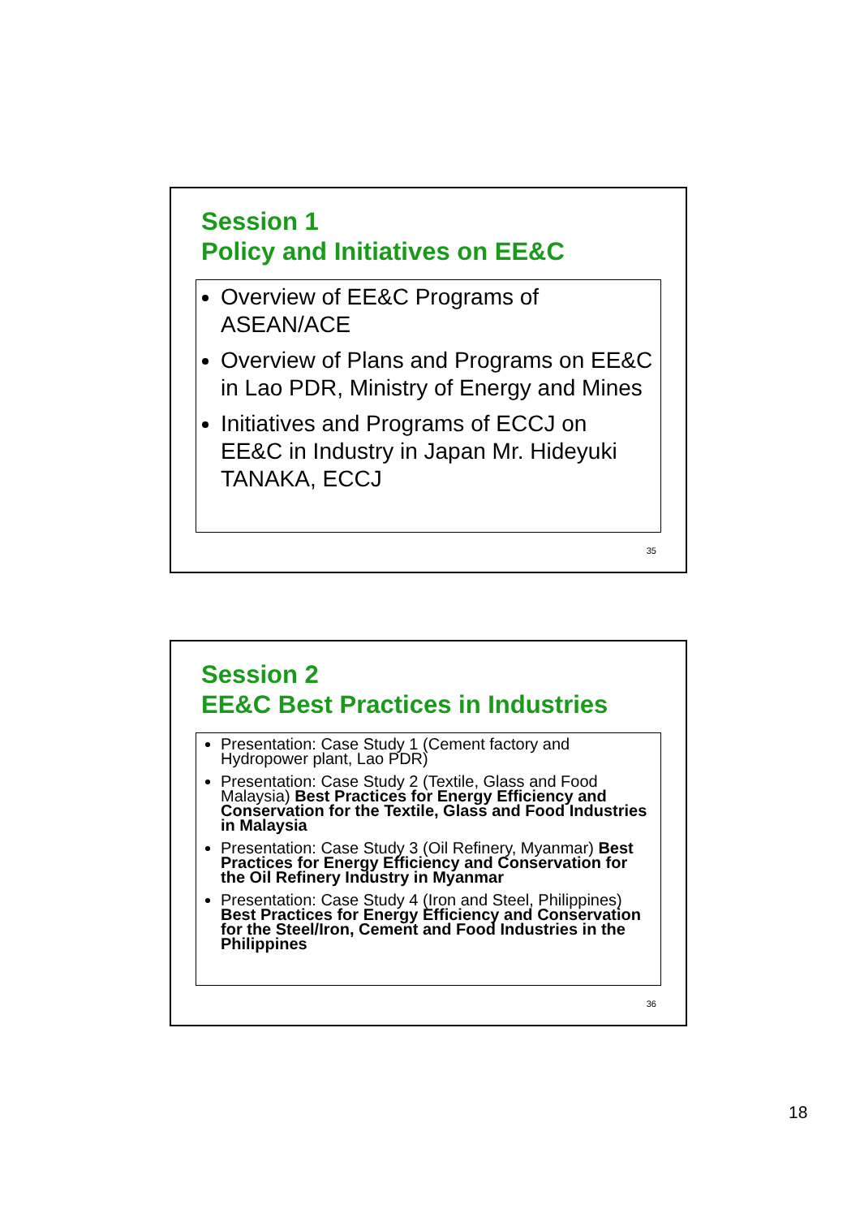Session 1
Policy and Initiatives on EE&C
Overview of EE&C Programs of ASEAN/ACE
Overview of Plans and Programs on EE&C in Lao PDR, Ministry of Energy and Mines
Initiatives and Programs of ECCJ on EE&C in Industry in Japan Mr. Hideyuki TANAKA, ECCJ
35
Session 2
EE&C Best Practices in Industries
Presentation: Case Study 1 (Cement factory and Hydropower plant, Lao PDR)
Presentation: Case Study 2 (Textile, Glass and Food Malaysia) Best Practices for Energy Efficiency and Conservation for the Textile, Glass and Food Industries in Malaysia
Presentation: Case Study 3 (Oil Refinery, Myanmar) Best Practices for Energy Efficiency and Conservation for the Oil Refinery Industry in Myanmar
Presentation: Case Study 4 (Iron and Steel, Philippines) Best Practices for Energy Efficiency and Conservation for the Steel/Iron, Cement and Food Industries in the Philippines
36
18